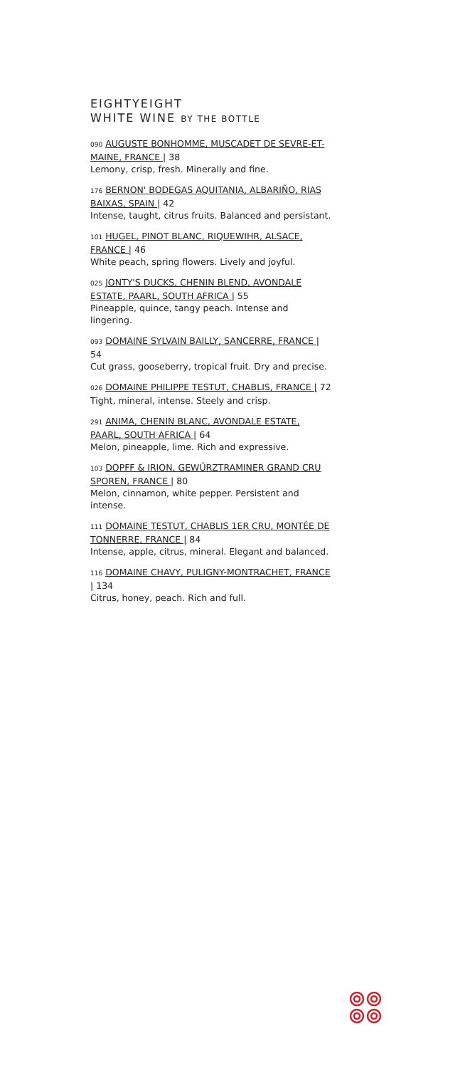EIGHTYEIGHT
WHITE WINE BY THE BOTTLE
090 AUGUSTE BONHOMME, MUSCADET DE SEVRE-ET-MAINE, FRANCE | 38
Lemony, crisp, fresh. Minerally and fine.
176 BERNON' BODEGAS AQUITANIA, ALBARIÑO, RIAS BAIXAS, SPAIN | 42
Intense, taught, citrus fruits. Balanced and persistant.
101 HUGEL, PINOT BLANC, RIQUEWIHR, ALSACE, FRANCE | 46
White peach, spring flowers. Lively and joyful.
025 JONTY'S DUCKS, CHENIN BLEND, AVONDALE ESTATE, PAARL, SOUTH AFRICA | 55
Pineapple, quince, tangy peach. Intense and lingering.
093 DOMAINE SYLVAIN BAILLY, SANCERRE, FRANCE | 54
Cut grass, gooseberry, tropical fruit. Dry and precise.
026 DOMAINE PHILIPPE TESTUT, CHABLIS, FRANCE | 72
Tight, mineral, intense. Steely and crisp.
291 ANIMA, CHENIN BLANC, AVONDALE ESTATE, PAARL, SOUTH AFRICA | 64
Melon, pineapple, lime. Rich and expressive.
103 DOPFF & IRION, GEWŰRZTRAMINER GRAND CRU SPOREN, FRANCE | 80
Melon, cinnamon, white pepper. Persistent and intense.
111 DOMAINE TESTUT, CHABLIS 1ER CRU, MONTÉE DE TONNERRE, FRANCE | 84
Intense, apple, citrus, mineral. Elegant and balanced.
116 DOMAINE CHAVY, PULIGNY-MONTRACHET, FRANCE | 134
Citrus, honey, peach. Rich and full.